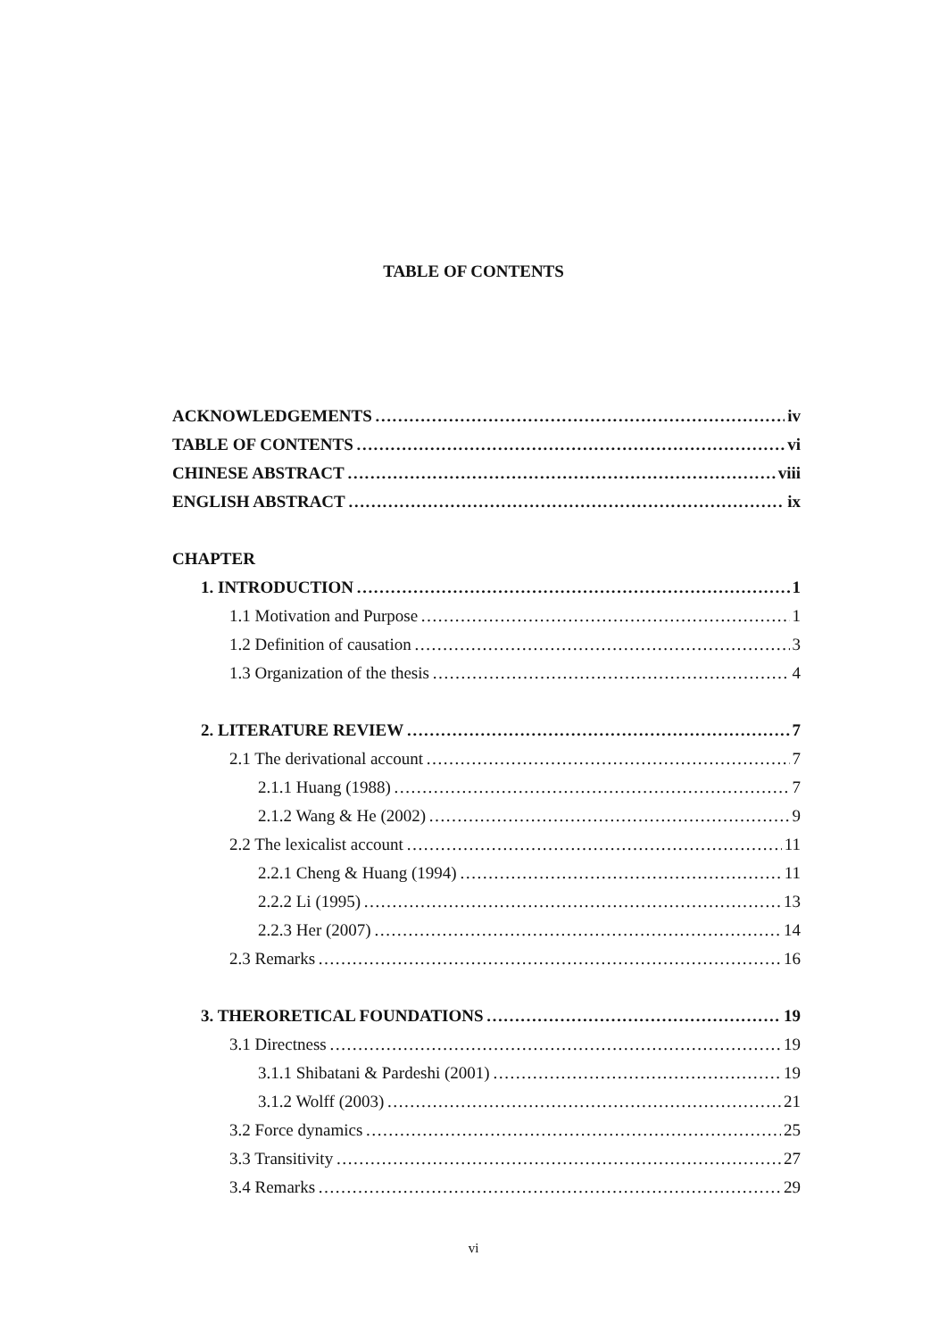TABLE OF CONTENTS
ACKNOWLEDGEMENTS iv
TABLE OF CONTENTS vi
CHINESE ABSTRACT viii
ENGLISH ABSTRACT ix
CHAPTER
1. INTRODUCTION 1
1.1 Motivation and Purpose 1
1.2 Definition of causation 3
1.3 Organization of the thesis 4
2. LITERATURE REVIEW 7
2.1 The derivational account 7
2.1.1 Huang (1988) 7
2.1.2 Wang & He (2002) 9
2.2 The lexicalist account 11
2.2.1 Cheng & Huang (1994) 11
2.2.2 Li (1995) 13
2.2.3 Her (2007) 14
2.3 Remarks 16
3. THERORETICAL FOUNDATIONS 19
3.1 Directness 19
3.1.1 Shibatani & Pardeshi (2001) 19
3.1.2 Wolff (2003) 21
3.2 Force dynamics 25
3.3 Transitivity 27
3.4 Remarks 29
vi